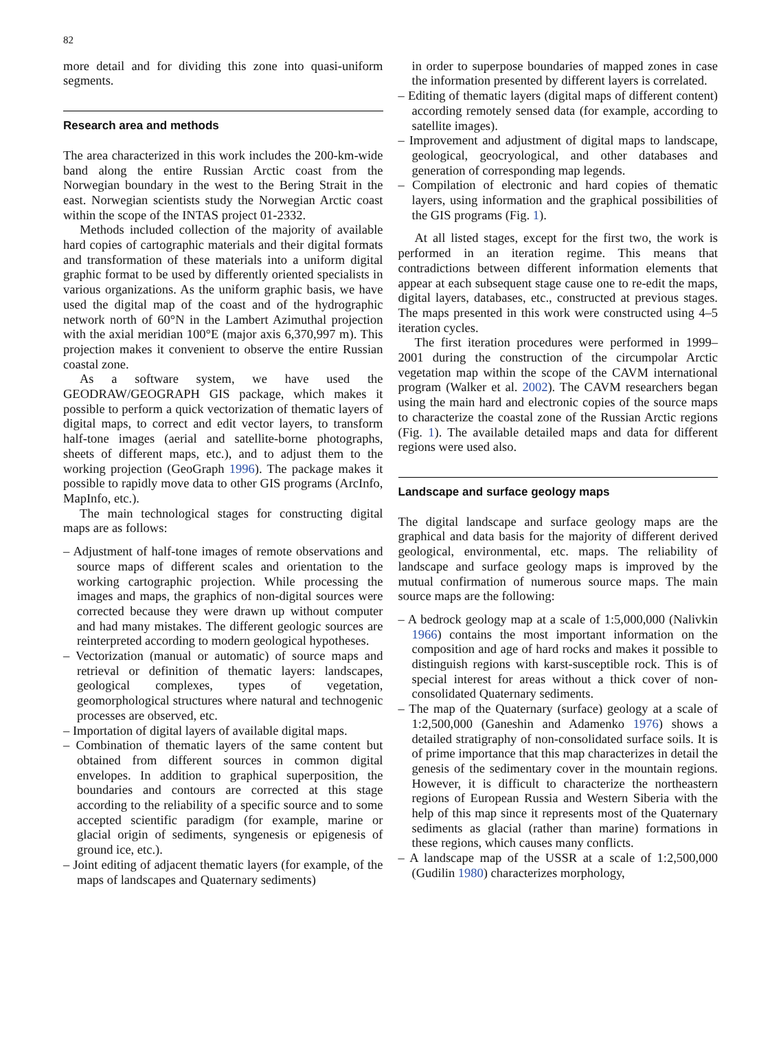82
more detail and for dividing this zone into quasi-uniform segments.
Research area and methods
The area characterized in this work includes the 200-km-wide band along the entire Russian Arctic coast from the Norwegian boundary in the west to the Bering Strait in the east. Norwegian scientists study the Norwegian Arctic coast within the scope of the INTAS project 01-2332.
Methods included collection of the majority of available hard copies of cartographic materials and their digital formats and transformation of these materials into a uniform digital graphic format to be used by differently oriented specialists in various organizations. As the uniform graphic basis, we have used the digital map of the coast and of the hydrographic network north of 60°N in the Lambert Azimuthal projection with the axial meridian 100°E (major axis 6,370,997 m). This projection makes it convenient to observe the entire Russian coastal zone.
As a software system, we have used the GEODRAW/GEOGRAPH GIS package, which makes it possible to perform a quick vectorization of thematic layers of digital maps, to correct and edit vector layers, to transform half-tone images (aerial and satellite-borne photographs, sheets of different maps, etc.), and to adjust them to the working projection (GeoGraph 1996). The package makes it possible to rapidly move data to other GIS programs (ArcInfo, MapInfo, etc.).
The main technological stages for constructing digital maps are as follows:
– Adjustment of half-tone images of remote observations and source maps of different scales and orientation to the working cartographic projection. While processing the images and maps, the graphics of non-digital sources were corrected because they were drawn up without computer and had many mistakes. The different geologic sources are reinterpreted according to modern geological hypotheses.
– Vectorization (manual or automatic) of source maps and retrieval or definition of thematic layers: landscapes, geological complexes, types of vegetation, geomorphological structures where natural and technogenic processes are observed, etc.
– Importation of digital layers of available digital maps.
– Combination of thematic layers of the same content but obtained from different sources in common digital envelopes. In addition to graphical superposition, the boundaries and contours are corrected at this stage according to the reliability of a specific source and to some accepted scientific paradigm (for example, marine or glacial origin of sediments, syngenesis or epigenesis of ground ice, etc.).
– Joint editing of adjacent thematic layers (for example, of the maps of landscapes and Quaternary sediments)
in order to superpose boundaries of mapped zones in case the information presented by different layers is correlated.
– Editing of thematic layers (digital maps of different content) according remotely sensed data (for example, according to satellite images).
– Improvement and adjustment of digital maps to landscape, geological, geocryological, and other databases and generation of corresponding map legends.
– Compilation of electronic and hard copies of thematic layers, using information and the graphical possibilities of the GIS programs (Fig. 1).
At all listed stages, except for the first two, the work is performed in an iteration regime. This means that contradictions between different information elements that appear at each subsequent stage cause one to re-edit the maps, digital layers, databases, etc., constructed at previous stages. The maps presented in this work were constructed using 4–5 iteration cycles.
The first iteration procedures were performed in 1999–2001 during the construction of the circumpolar Arctic vegetation map within the scope of the CAVM international program (Walker et al. 2002). The CAVM researchers began using the main hard and electronic copies of the source maps to characterize the coastal zone of the Russian Arctic regions (Fig. 1). The available detailed maps and data for different regions were used also.
Landscape and surface geology maps
The digital landscape and surface geology maps are the graphical and data basis for the majority of different derived geological, environmental, etc. maps. The reliability of landscape and surface geology maps is improved by the mutual confirmation of numerous source maps. The main source maps are the following:
– A bedrock geology map at a scale of 1:5,000,000 (Nalivkin 1966) contains the most important information on the composition and age of hard rocks and makes it possible to distinguish regions with karst-susceptible rock. This is of special interest for areas without a thick cover of non-consolidated Quaternary sediments.
– The map of the Quaternary (surface) geology at a scale of 1:2,500,000 (Ganeshin and Adamenko 1976) shows a detailed stratigraphy of non-consolidated surface soils. It is of prime importance that this map characterizes in detail the genesis of the sedimentary cover in the mountain regions. However, it is difficult to characterize the northeastern regions of European Russia and Western Siberia with the help of this map since it represents most of the Quaternary sediments as glacial (rather than marine) formations in these regions, which causes many conflicts.
– A landscape map of the USSR at a scale of 1:2,500,000 (Gudilin 1980) characterizes morphology,